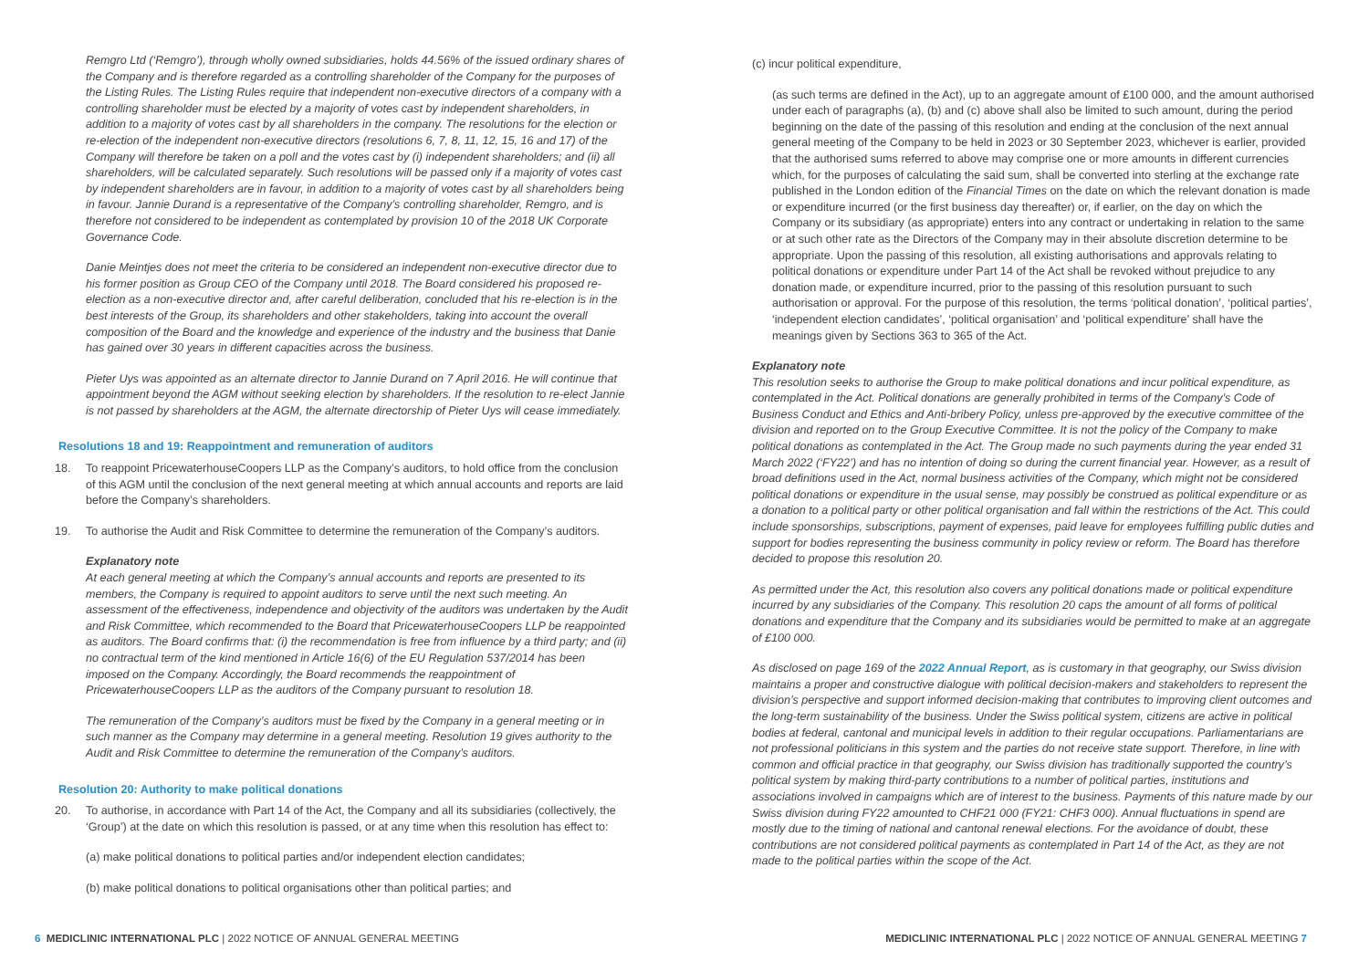Remgro Ltd (‘Remgro’), through wholly owned subsidiaries, holds 44.56% of the issued ordinary shares of the Company and is therefore regarded as a controlling shareholder of the Company for the purposes of the Listing Rules. The Listing Rules require that independent non-executive directors of a company with a controlling shareholder must be elected by a majority of votes cast by independent shareholders, in addition to a majority of votes cast by all shareholders in the company. The resolutions for the election or re-election of the independent non-executive directors (resolutions 6, 7, 8, 11, 12, 15, 16 and 17) of the Company will therefore be taken on a poll and the votes cast by (i) independent shareholders; and (ii) all shareholders, will be calculated separately. Such resolutions will be passed only if a majority of votes cast by independent shareholders are in favour, in addition to a majority of votes cast by all shareholders being in favour. Jannie Durand is a representative of the Company’s controlling shareholder, Remgro, and is therefore not considered to be independent as contemplated by provision 10 of the 2018 UK Corporate Governance Code.
Danie Meintjes does not meet the criteria to be considered an independent non-executive director due to his former position as Group CEO of the Company until 2018. The Board considered his proposed re-election as a non-executive director and, after careful deliberation, concluded that his re-election is in the best interests of the Group, its shareholders and other stakeholders, taking into account the overall composition of the Board and the knowledge and experience of the industry and the business that Danie has gained over 30 years in different capacities across the business.
Pieter Uys was appointed as an alternate director to Jannie Durand on 7 April 2016. He will continue that appointment beyond the AGM without seeking election by shareholders. If the resolution to re-elect Jannie is not passed by shareholders at the AGM, the alternate directorship of Pieter Uys will cease immediately.
Resolutions 18 and 19: Reappointment and remuneration of auditors
18. To reappoint PricewaterhouseCoopers LLP as the Company’s auditors, to hold office from the conclusion of this AGM until the conclusion of the next general meeting at which annual accounts and reports are laid before the Company’s shareholders.
19. To authorise the Audit and Risk Committee to determine the remuneration of the Company’s auditors.
Explanatory note
At each general meeting at which the Company’s annual accounts and reports are presented to its members, the Company is required to appoint auditors to serve until the next such meeting. An assessment of the effectiveness, independence and objectivity of the auditors was undertaken by the Audit and Risk Committee, which recommended to the Board that PricewaterhouseCoopers LLP be reappointed as auditors. The Board confirms that: (i) the recommendation is free from influence by a third party; and (ii) no contractual term of the kind mentioned in Article 16(6) of the EU Regulation 537/2014 has been imposed on the Company. Accordingly, the Board recommends the reappointment of PricewaterhouseCoopers LLP as the auditors of the Company pursuant to resolution 18.
The remuneration of the Company’s auditors must be fixed by the Company in a general meeting or in such manner as the Company may determine in a general meeting. Resolution 19 gives authority to the Audit and Risk Committee to determine the remuneration of the Company’s auditors.
Resolution 20: Authority to make political donations
20. To authorise, in accordance with Part 14 of the Act, the Company and all its subsidiaries (collectively, the ‘Group’) at the date on which this resolution is passed, or at any time when this resolution has effect to:
(a) make political donations to political parties and/or independent election candidates;
(b) make political donations to political organisations other than political parties; and
(c) incur political expenditure,
(as such terms are defined in the Act), up to an aggregate amount of £100 000, and the amount authorised under each of paragraphs (a), (b) and (c) above shall also be limited to such amount, during the period beginning on the date of the passing of this resolution and ending at the conclusion of the next annual general meeting of the Company to be held in 2023 or 30 September 2023, whichever is earlier, provided that the authorised sums referred to above may comprise one or more amounts in different currencies which, for the purposes of calculating the said sum, shall be converted into sterling at the exchange rate published in the London edition of the Financial Times on the date on which the relevant donation is made or expenditure incurred (or the first business day thereafter) or, if earlier, on the day on which the Company or its subsidiary (as appropriate) enters into any contract or undertaking in relation to the same or at such other rate as the Directors of the Company may in their absolute discretion determine to be appropriate. Upon the passing of this resolution, all existing authorisations and approvals relating to political donations or expenditure under Part 14 of the Act shall be revoked without prejudice to any donation made, or expenditure incurred, prior to the passing of this resolution pursuant to such authorisation or approval. For the purpose of this resolution, the terms ‘political donation’, ‘political parties’, ‘independent election candidates’, ‘political organisation’ and ‘political expenditure’ shall have the meanings given by Sections 363 to 365 of the Act.
Explanatory note
This resolution seeks to authorise the Group to make political donations and incur political expenditure, as contemplated in the Act. Political donations are generally prohibited in terms of the Company’s Code of Business Conduct and Ethics and Anti-bribery Policy, unless pre-approved by the executive committee of the division and reported on to the Group Executive Committee. It is not the policy of the Company to make political donations as contemplated in the Act. The Group made no such payments during the year ended 31 March 2022 (‘FY22’) and has no intention of doing so during the current financial year. However, as a result of broad definitions used in the Act, normal business activities of the Company, which might not be considered political donations or expenditure in the usual sense, may possibly be construed as political expenditure or as a donation to a political party or other political organisation and fall within the restrictions of the Act. This could include sponsorships, subscriptions, payment of expenses, paid leave for employees fulfilling public duties and support for bodies representing the business community in policy review or reform. The Board has therefore decided to propose this resolution 20.
As permitted under the Act, this resolution also covers any political donations made or political expenditure incurred by any subsidiaries of the Company. This resolution 20 caps the amount of all forms of political donations and expenditure that the Company and its subsidiaries would be permitted to make at an aggregate of £100 000.
As disclosed on page 169 of the 2022 Annual Report, as is customary in that geography, our Swiss division maintains a proper and constructive dialogue with political decision-makers and stakeholders to represent the division’s perspective and support informed decision-making that contributes to improving client outcomes and the long-term sustainability of the business. Under the Swiss political system, citizens are active in political bodies at federal, cantonal and municipal levels in addition to their regular occupations. Parliamentarians are not professional politicians in this system and the parties do not receive state support. Therefore, in line with common and official practice in that geography, our Swiss division has traditionally supported the country’s political system by making third-party contributions to a number of political parties, institutions and associations involved in campaigns which are of interest to the business. Payments of this nature made by our Swiss division during FY22 amounted to CHF21 000 (FY21: CHF3 000). Annual fluctuations in spend are mostly due to the timing of national and cantonal renewal elections. For the avoidance of doubt, these contributions are not considered political payments as contemplated in Part 14 of the Act, as they are not made to the political parties within the scope of the Act.
6 MEDICLINIC INTERNATIONAL PLC | 2022 NOTICE OF ANNUAL GENERAL MEETING
MEDICLINIC INTERNATIONAL PLC | 2022 NOTICE OF ANNUAL GENERAL MEETING 7